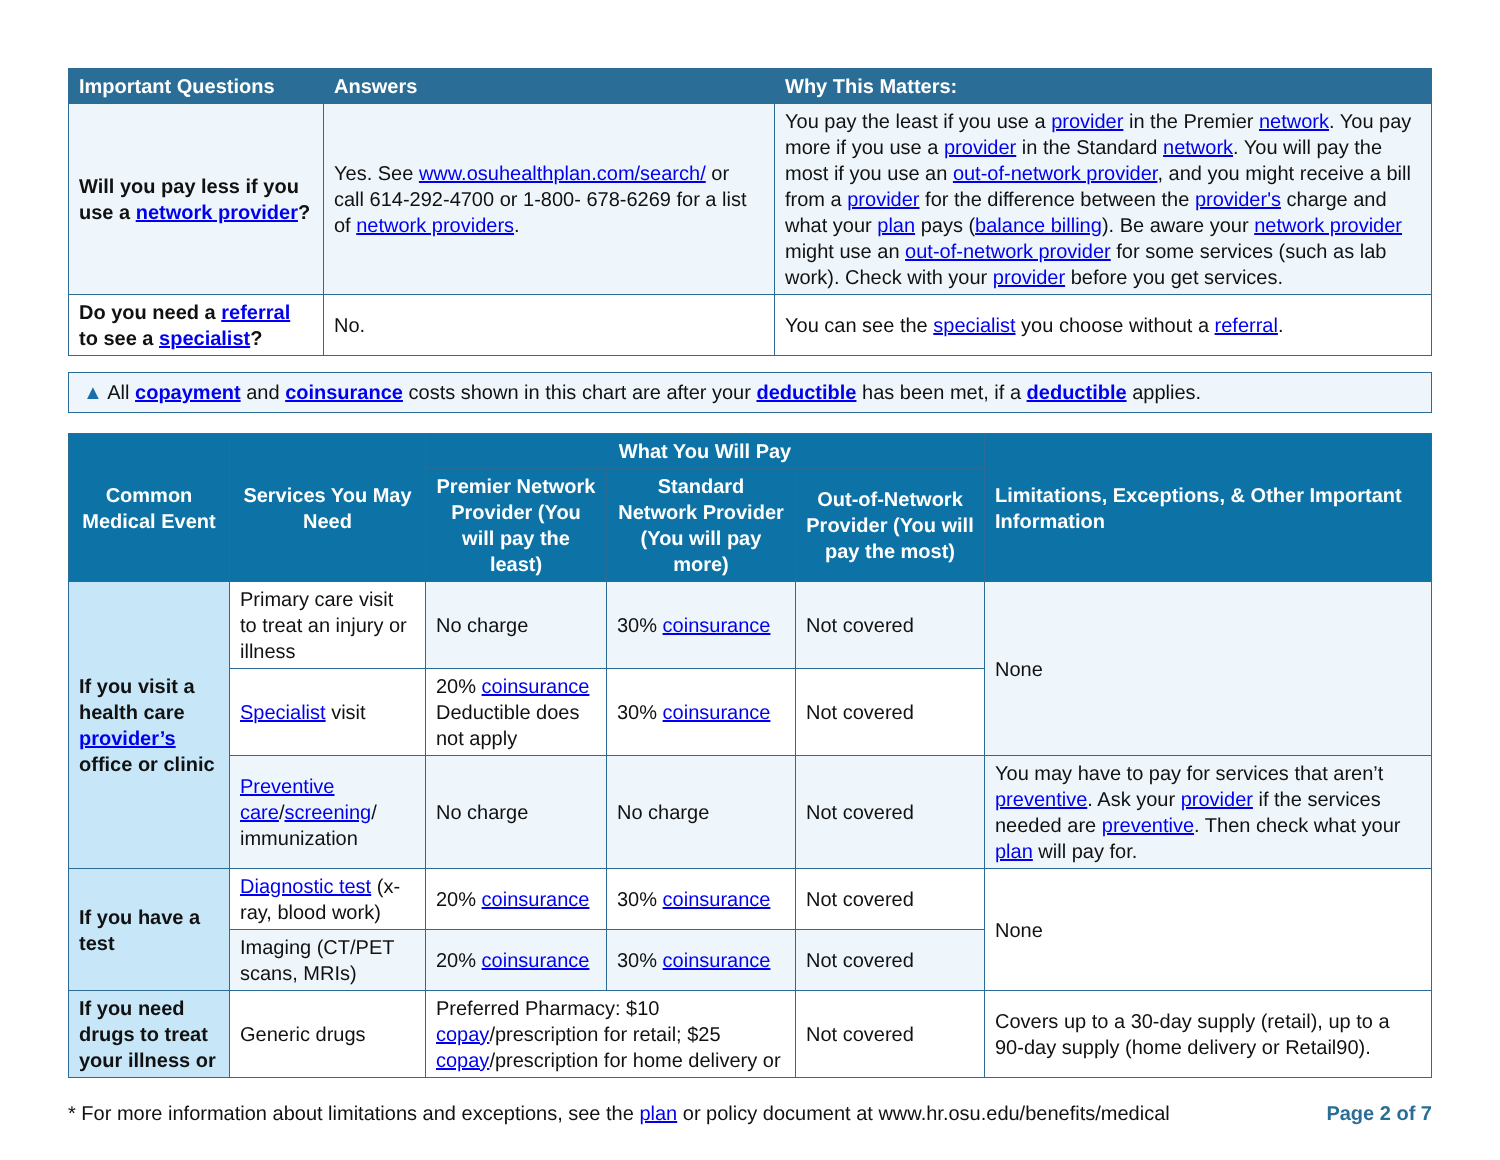| Important Questions | Answers | Why This Matters: |
| --- | --- | --- |
| Will you pay less if you use a network provider ? | Yes. See www.osuhealthplan.com/search/ or call 614-292-4700 or 1-800- 678-6269 for a list of network providers . | You pay the least if you use a provider in the Premier network . You pay more if you use a provider in the Standard network . You will pay the most if you use an out-of-network provider , and you might receive a bill from a provider for the difference between the provider's charge and what your plan pays ( balance billing ). Be aware your network provider might use an out-of-network provider for some services (such as lab work). Check with your provider before you get services. |
| Do you need a referral to see a specialist ? | No. | You can see the specialist you choose without a referral . |
▲ All copayment and coinsurance costs shown in this chart are after your deductible has been met, if a deductible applies.
| Common Medical Event | Services You May Need | What You Will Pay | | | Limitations, Exceptions, & Other Important Information |
| --- | --- | --- | --- | --- | --- |
| | | Premier Network Provider (You will pay the least) | Standard Network Provider (You will pay more) | Out-of-Network Provider (You will pay the most) | |
| If you visit a health care provider’s office or clinic | Primary care visit to treat an injury or illness | No charge | 30% coinsurance | Not covered | None |
| | Specialist visit | 20% coinsurance Deductible does not apply | 30% coinsurance | Not covered | |
| | Preventive care / screening / immunization | No charge | No charge | Not covered | You may have to pay for services that aren’t preventive . Ask your provider if the services needed are preventive . Then check what your plan will pay for. |
| If you have a test | Diagnostic test (x-ray, blood work) | 20% coinsurance | 30% coinsurance | Not covered | None |
| | Imaging (CT/PET scans, MRIs) | 20% coinsurance | 30% coinsurance | Not covered | |
| If you need drugs to treat your illness or | Generic drugs | Preferred Pharmacy: $10 copay /prescription for retail; $25 copay /prescription for home delivery or | | Not covered | Covers up to a 30-day supply (retail), up to a 90-day supply (home delivery or Retail90). |
* For more information about limitations and exceptions, see the plan or policy document at www.hr.osu.edu/benefits/medical Page 2 of 7